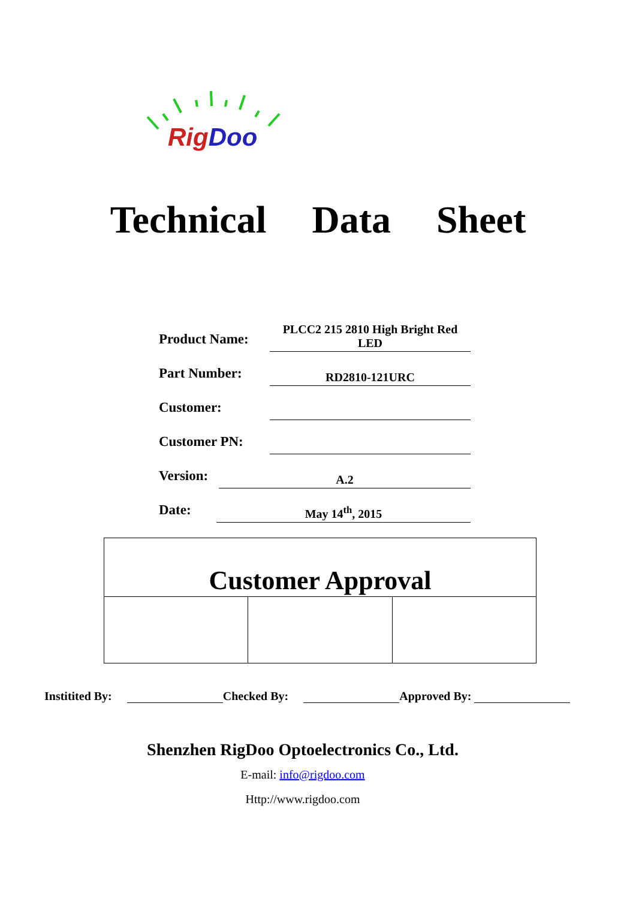Rig Doo
Technical Data Sheet
Product Name:
PLCC2 215 2810 High Bright Red LED
Part Number:
RD2810-121URC
Customer:
Customer PN:
Version:
A.2
Date:
May 14<sup>th</sup>, 2015
| Customer Approval | | |
| --- | --- | --- |
Institited By: Checked By: Approved By:
Shenzhen RigDoo Optoelectronics Co., Ltd.
E-mail: info@rigdoo.com
Http://www.rigdoo.com